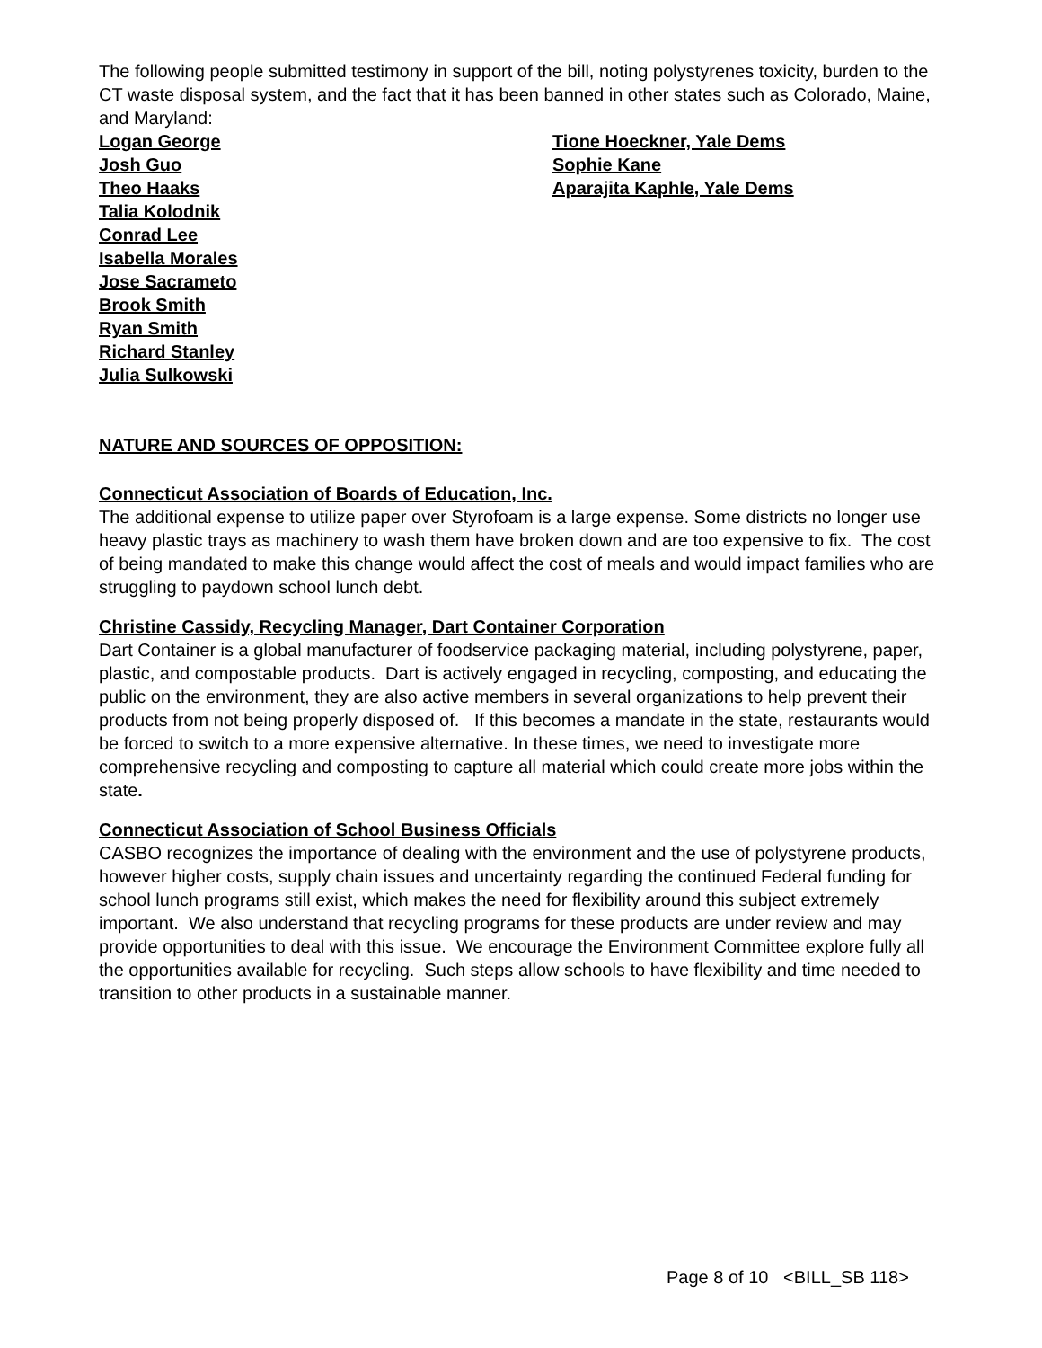The following people submitted testimony in support of the bill, noting polystyrenes toxicity, burden to the CT waste disposal system, and the fact that it has been banned in other states such as Colorado, Maine, and Maryland:
Logan George
Josh Guo
Theo Haaks
Talia Kolodnik
Conrad Lee
Isabella Morales
Jose Sacrameto
Brook Smith
Ryan Smith
Richard Stanley
Julia Sulkowski
Tione Hoeckner, Yale Dems
Sophie Kane
Aparajita Kaphle, Yale Dems
NATURE AND SOURCES OF OPPOSITION:
Connecticut Association of Boards of Education, Inc.
The additional expense to utilize paper over Styrofoam is a large expense. Some districts no longer use heavy plastic trays as machinery to wash them have broken down and are too expensive to fix. The cost of being mandated to make this change would affect the cost of meals and would impact families who are struggling to paydown school lunch debt.
Christine Cassidy, Recycling Manager, Dart Container Corporation
Dart Container is a global manufacturer of foodservice packaging material, including polystyrene, paper, plastic, and compostable products. Dart is actively engaged in recycling, composting, and educating the public on the environment, they are also active members in several organizations to help prevent their products from not being properly disposed of. If this becomes a mandate in the state, restaurants would be forced to switch to a more expensive alternative. In these times, we need to investigate more comprehensive recycling and composting to capture all material which could create more jobs within the state.
Connecticut Association of School Business Officials
CASBO recognizes the importance of dealing with the environment and the use of polystyrene products, however higher costs, supply chain issues and uncertainty regarding the continued Federal funding for school lunch programs still exist, which makes the need for flexibility around this subject extremely important. We also understand that recycling programs for these products are under review and may provide opportunities to deal with this issue. We encourage the Environment Committee explore fully all the opportunities available for recycling. Such steps allow schools to have flexibility and time needed to transition to other products in a sustainable manner.
Page 8 of 10 <BILL_SB 118>